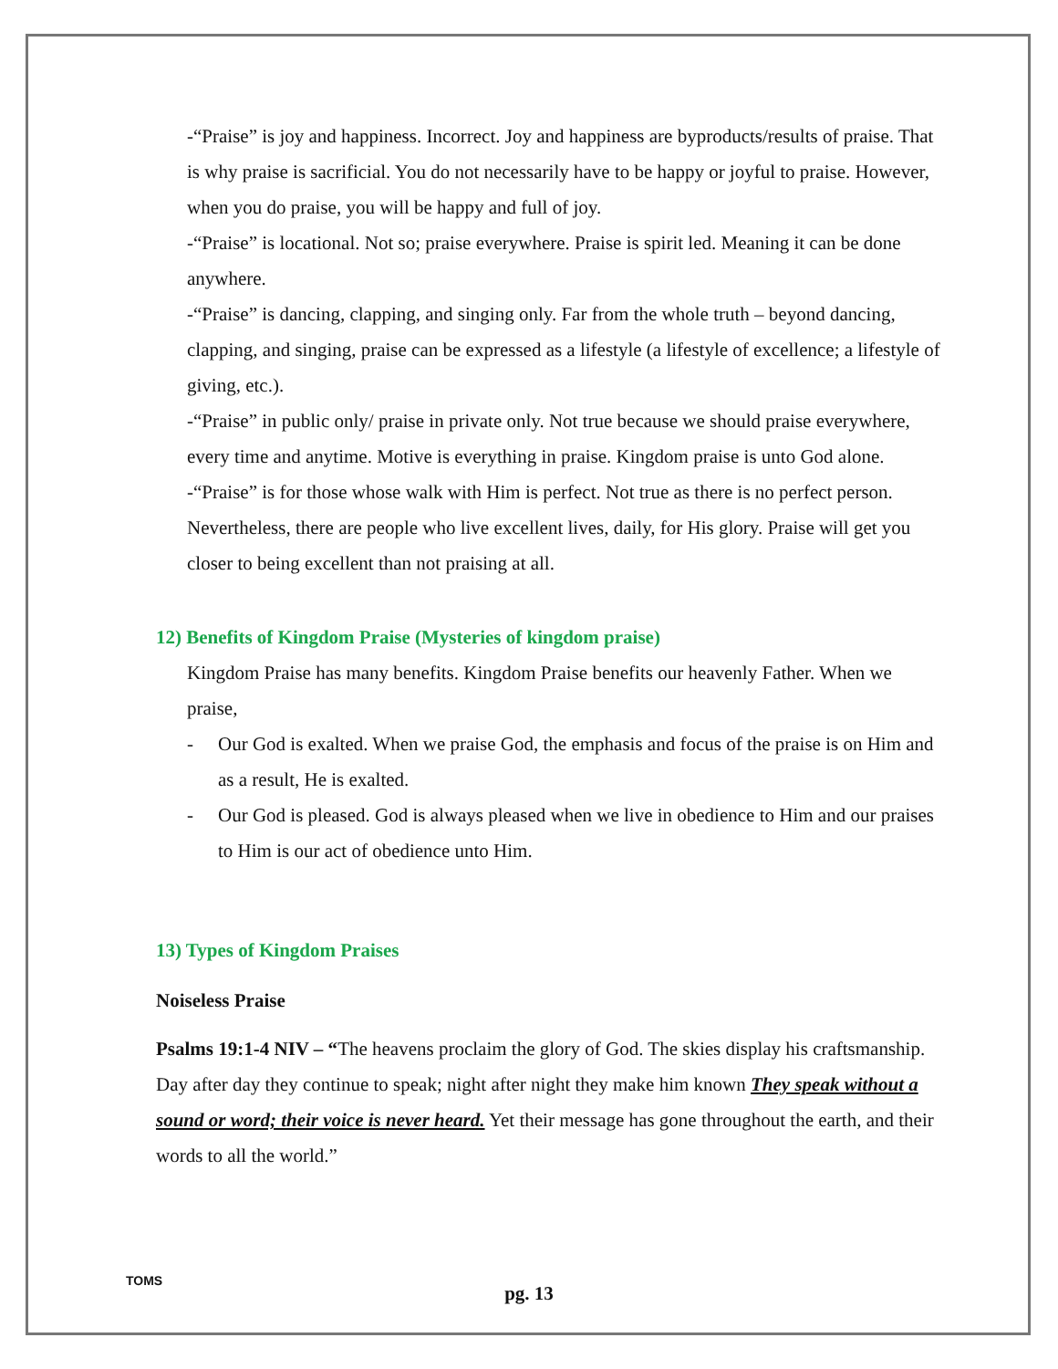-“Praise” is joy and happiness. Incorrect. Joy and happiness are byproducts/results of praise. That is why praise is sacrificial. You do not necessarily have to be happy or joyful to praise. However, when you do praise, you will be happy and full of joy.
-“Praise” is locational. Not so; praise everywhere. Praise is spirit led. Meaning it can be done anywhere.
-“Praise” is dancing, clapping, and singing only. Far from the whole truth – beyond dancing, clapping, and singing, praise can be expressed as a lifestyle (a lifestyle of excellence; a lifestyle of giving, etc.).
-“Praise” in public only/ praise in private only. Not true because we should praise everywhere, every time and anytime. Motive is everything in praise. Kingdom praise is unto God alone.
-“Praise” is for those whose walk with Him is perfect. Not true as there is no perfect person. Nevertheless, there are people who live excellent lives, daily, for His glory. Praise will get you closer to being excellent than not praising at all.
12) Benefits of Kingdom Praise (Mysteries of kingdom praise)
Kingdom Praise has many benefits. Kingdom Praise benefits our heavenly Father. When we praise,
- Our God is exalted. When we praise God, the emphasis and focus of the praise is on Him and as a result, He is exalted.
- Our God is pleased. God is always pleased when we live in obedience to Him and our praises to Him is our act of obedience unto Him.
13) Types of Kingdom Praises
Noiseless Praise
Psalms 19:1-4 NIV – “The heavens proclaim the glory of God. The skies display his craftsmanship. Day after day they continue to speak; night after night they make him known They speak without a sound or word; their voice is never heard. Yet their message has gone throughout the earth, and their words to all the world.”
TOMS
pg. 13